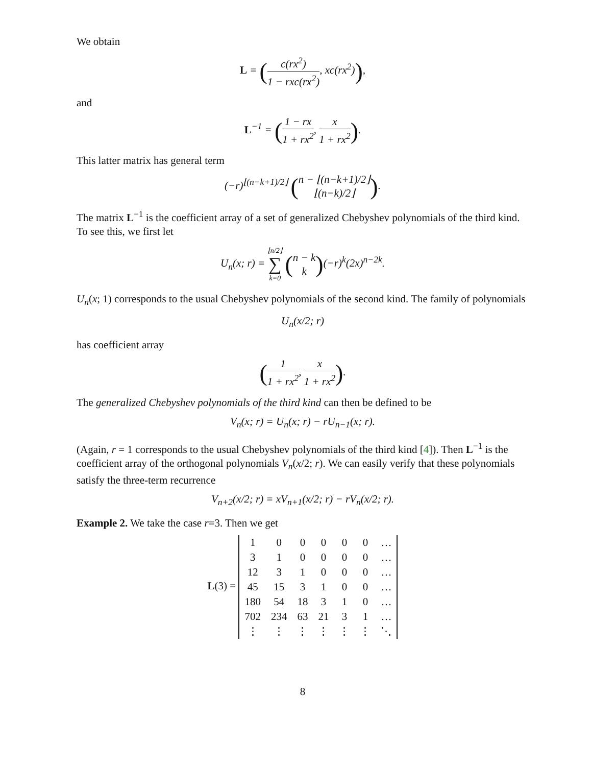We obtain
L = (c(rx<sup>2</sup>) 1 − rxc(rx<sup>2</sup>), xc(rx<sup>2</sup>)),
and
L<sup>−1</sup> = (1 − rx 1 + rx<sup>2</sup>, x 1 + rx<sup>2</sup>).
This latter matrix has general term
(−r)<sup>⌊(n−k+1)/2⌋</sup> (n − ⌊(n−k+1)/2⌋ ⌊(n−k)/2⌋).
The matrix L<sup>−1</sup> is the coefficient array of a set of generalized Chebyshev polynomials of the third kind. To see this, we first let
U<sub>n</sub>(x; r) = ⌊n/2⌋ ∑ k=0 (n − k k)(−r)<sup>k</sup>(2x)<sup>n−2k</sup>.
U<sub>n</sub>(x; 1) corresponds to the usual Chebyshev polynomials of the second kind. The family of polynomials
U<sub>n</sub>(x/2; r)
has coefficient array
(1 1 + rx<sup>2</sup>, x 1 + rx<sup>2</sup>).
The generalized Chebyshev polynomials of the third kind can then be defined to be
V<sub>n</sub>(x; r) = U<sub>n</sub>(x; r) − rU<sub>n−1</sub>(x; r).
(Again, r = 1 corresponds to the usual Chebyshev polynomials of the third kind [4]). Then L<sup>−1</sup> is the coefficient array of the orthogonal polynomials V<sub>n</sub>(x/2; r). We can easily verify that these polynomials satisfy the three-term recurrence
V<sub>n+2</sub>(x/2; r) = xV<sub>n+1</sub>(x/2; r) − rV<sub>n</sub>(x/2; r).
Example 2. We take the case r=3. Then we get
L(3) =
| 1 | 0 | 0 | 0 | 0 | 0 | … |
| 3 | 1 | 0 | 0 | 0 | 0 | … |
| 12 | 3 | 1 | 0 | 0 | 0 | … |
| 45 | 15 | 3 | 1 | 0 | 0 | … |
| 180 | 54 | 18 | 3 | 1 | 0 | … |
| 702 | 234 | 63 | 21 | 3 | 1 | … |
| ⋮ | ⋮ | ⋮ | ⋮ | ⋮ | ⋮ | ⋱ |
8